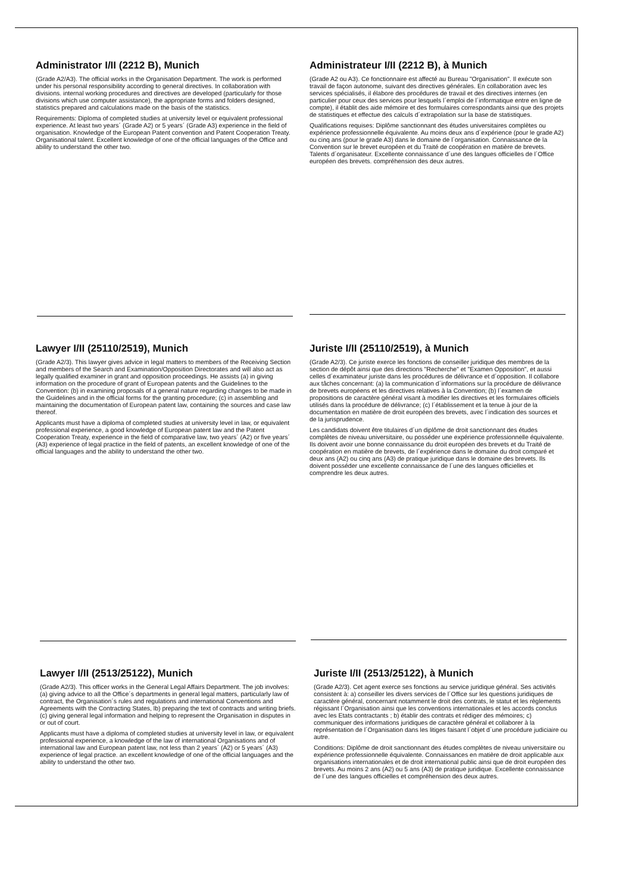Administrator I/II (2212 B), Munich
(Grade A2/A3). The official works in the Organisation Department. The work is performed under his personal responsibility according to general directives. In collaboration with divisions. internal working procedures and directives are developed (particularly for those divisions which use computer assistance), the appropriate forms and folders designed, statistics prepared and calculations made on the basis of the statistics.
Requirements: Diploma of completed studies at university level or equivalent professional experience. At least two years´ (Grade A2) or 5 years´ (Grade A3) experience in the field of organisation. Knowledge of the European Patent convention and Patent Cooperation Treaty. Organisational talent. Excellent knowledge of one of the official languages of the Office and ability to understand the other two.
Administrateur I/II (2212 B), à Munich
(Grade A2 ou A3). Ce fonctionnaire est affecté au Bureau "Organisation". Il exécute son travail de façon autonome, suivant des directives générales. En collaboration avec les services spécialisés, il élabore des procédures de travail et des directives internes (en particulier pour ceux des services pour lesquels l´emploi de l´informatique entre en ligne de compte), il établit des aide mémoire et des formulaires correspondants ainsi que des projets de statistiques et effectue des calculs d´extrapolation sur la base de statistiques.
Qualifications requises: Diplôme sanctionnant des études universitaires complètes ou expérience professionnelle équivalente. Au moins deux ans d´expérience (pour le grade A2) ou cinq ans (pour le grade A3) dans le domaine de l´organisation. Connaissance de la Convention sur le brevet européen et du Traité de coopération en matière de brevets. Talents d´organisateur. Excellente connaissance d´une des langues officielles de l´Office européen des brevets. compréhension des deux autres.
Lawyer I/II (25110/2519), Munich
(Grade A2/3). This lawyer gives advice in legal matters to members of the Receiving Section and members of the Search and Examination/Opposition Directorates and will also act as legally qualified examiner in grant and opposition proceedings. He assists (a) in giving information on the procedure of grant of European patents and the Guidelines to the Convention: (b) in examining proposals of a general nature regarding changes to be made in the Guidelines and in the official forms for the granting procedure; (c) in assembling and maintaining the documentation of European patent law, containing the sources and case law thereof.
Applicants must have a diploma of completed studies at university level in law, or equivalent professional experience, a good knowledge of European patent law and the Patent Cooperation Treaty, experience in the field of comparative law, two years´ (A2) or five years´ (A3) experience of legal practice in the field of patents, an excellent knowledge of one of the official languages and the ability to understand the other two.
Juriste I/II (25110/2519), à Munich
(Grade A2/3). Ce juriste exerce les fonctions de conseiller juridique des membres de la section de dépôt ainsi que des directions "Recherche" et "Examen Opposition", et aussi celles d´examinateur juriste dans les procédures de délivrance et d´opposition. Il collabore aux tâches concernant: (a) la communication d´informations sur la procédure de délivrance de brevets européens et les directives relatives à la Convention; (b) l´examen de propositions de caractère général visant à modifier les directives et les formulaires officiels utilisés dans la procédure de délivrance; (c) l´établissement et la tenue à jour de la documentation en matière de droit européen des brevets, avec l´indication des sources et de la jurisprudence.
Les candidats doivent être titulaires d´un diplôme de droit sanctionnant des études complètes de niveau universitaire, ou posséder une expérience professionnelle équivalente. Ils doivent avoir une bonne connaissance du droit européen des brevets et du Traité de coopération en matière de brevets, de l´expérience dans le domaine du droit comparé et deux ans (A2) ou cinq ans (A3) de pratique juridique dans le domaine des brevets. Ils doivent posséder une excellente connaissance de l´une des langues officielles et comprendre les deux autres.
Lawyer I/II (2513/25122), Munich
(Grade A2/3). This officer works in the General Legal Affairs Department. The job involves: (a) giving advice to all the Office´s departments in general legal matters, particularly law of contract, the Organisation´s rules and regulations and international Conventions and Agreements with the Contracting States, lb) preparing the text of contracts and writing briefs. (c) giving general legal information and helping to represent the Organisation in disputes in or out of court.
Applicants must have a diploma of completed studies at university level in law, or equivalent professional experience, a knowledge of the law of international Organisations and of international law and European patent law, not less than 2 years´ (A2) or 5 years´ (A3) experience of legal practice. an excellent knowledge of one of the official languages and the ability to understand the other two.
Juriste I/II (2513/25122), à Munich
(Grade A2/3). Cet agent exerce ses fonctions au service juridique général. Ses activités consistent à: a) conseiller les divers services de l´Office sur les questions juridiques de caractère général, concernant notamment le droit des contrats, le statut et les règlements régissant l´Organisation ainsi que les conventions internationales et les accords conclus avec les Etats contractants ; b) établir des contrats et rédiger des mémoires; c) communiquer des informations juridiques de caractère général et collaborer à la représentation de l´Organisation dans les litiges faisant l´objet d´une procédure judiciaire ou autre.
Conditions: Diplôme de droit sanctionnant des études complètes de niveau universitaire ou expérience professionnelle équivalente. Connaissances en matière de droit applicable aux organisations internationales et de droit international public ainsi que de droit européen des brevets. Au moins 2 ans (A2) ou 5 ans (A3) de pratique juridique. Excellente connaissance de l´une des langues officielles et compréhension des deux autres.